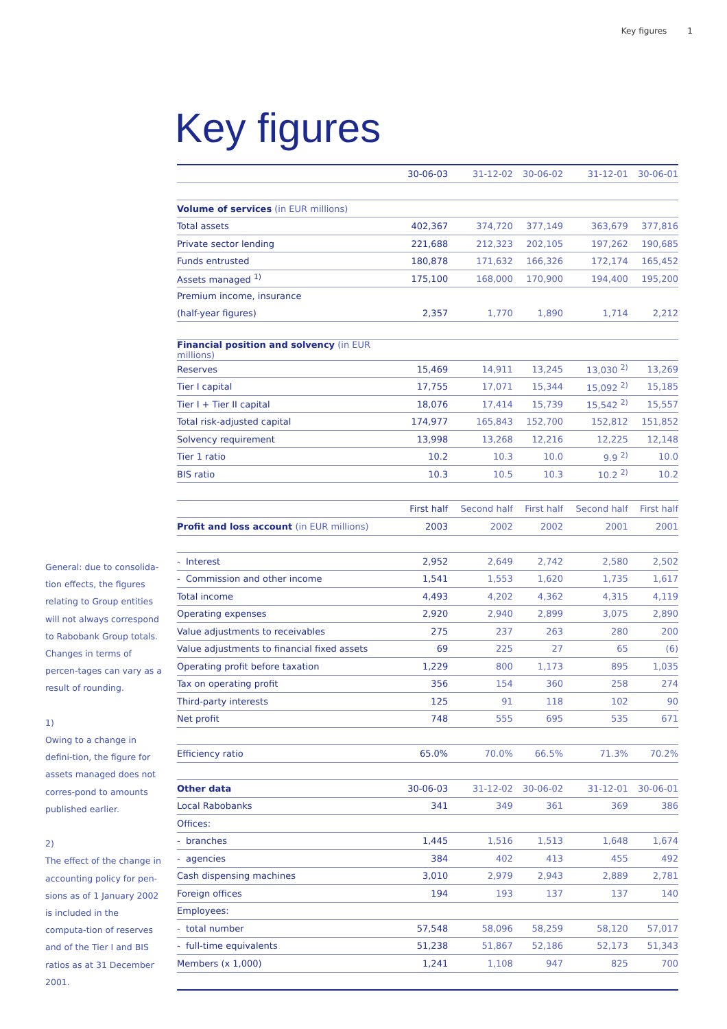Key figures 1
Key figures
General: due to consolida-tion effects, the figures relating to Group entities will not always correspond to Rabobank Group totals. Changes in terms of percen-tages can vary as a result of rounding.
1)
Owing to a change in defini-tion, the figure for assets managed does not corres-pond to amounts published earlier.
2)
The effect of the change in accounting policy for pen-sions as of 1 January 2002 is included in the computa-tion of reserves and of the Tier I and BIS ratios as at 31 December 2001.
| | 30-06-03 | 31-12-02 | 30-06-02 | 31-12-01 | 30-06-01 |
| --- | --- | --- | --- | --- | --- |
| Volume of services (in EUR millions) | | | | | |
| Total assets | 402,367 | 374,720 | 377,149 | 363,679 | 377,816 |
| Private sector lending | 221,688 | 212,323 | 202,105 | 197,262 | 190,685 |
| Funds entrusted | 180,878 | 171,632 | 166,326 | 172,174 | 165,452 |
| Assets managed <sup>1)</sup> | 175,100 | 168,000 | 170,900 | 194,400 | 195,200 |
| Premium income, insurance | | | | | |
| (half-year figures) | 2,357 | 1,770 | 1,890 | 1,714 | 2,212 |
| Financial position and solvency (in EUR millions) | | | | | |
| Reserves | 15,469 | 14,911 | 13,245 | 13,030 <sup>2)</sup> | 13,269 |
| Tier I capital | 17,755 | 17,071 | 15,344 | 15,092 <sup>2)</sup> | 15,185 |
| Tier I + Tier II capital | 18,076 | 17,414 | 15,739 | 15,542 <sup>2)</sup> | 15,557 |
| Total risk-adjusted capital | 174,977 | 165,843 | 152,700 | 152,812 | 151,852 |
| Solvency requirement | 13,998 | 13,268 | 12,216 | 12,225 | 12,148 |
| Tier 1 ratio | 10.2 | 10.3 | 10.0 | 9.9 <sup>2)</sup> | 10.0 |
| BIS ratio | 10.3 | 10.5 | 10.3 | 10.2 <sup>2)</sup> | 10.2 |
| | First half | Second half | First half | Second half | First half |
| Profit and loss account (in EUR millions) | 2003 | 2002 | 2002 | 2001 | 2001 |
| - Interest | 2,952 | 2,649 | 2,742 | 2,580 | 2,502 |
| - Commission and other income | 1,541 | 1,553 | 1,620 | 1,735 | 1,617 |
| Total income | 4,493 | 4,202 | 4,362 | 4,315 | 4,119 |
| Operating expenses | 2,920 | 2,940 | 2,899 | 3,075 | 2,890 |
| Value adjustments to receivables | 275 | 237 | 263 | 280 | 200 |
| Value adjustments to financial fixed assets | 69 | 225 | 27 | 65 | (6) |
| Operating profit before taxation | 1,229 | 800 | 1,173 | 895 | 1,035 |
| Tax on operating profit | 356 | 154 | 360 | 258 | 274 |
| Third-party interests | 125 | 91 | 118 | 102 | 90 |
| Net profit | 748 | 555 | 695 | 535 | 671 |
| Efficiency ratio | 65.0% | 70.0% | 66.5% | 71.3% | 70.2% |
| Other data | 30-06-03 | 31-12-02 | 30-06-02 | 31-12-01 | 30-06-01 |
| Local Rabobanks | 341 | 349 | 361 | 369 | 386 |
| Offices: | | | | | |
| - branches | 1,445 | 1,516 | 1,513 | 1,648 | 1,674 |
| - agencies | 384 | 402 | 413 | 455 | 492 |
| Cash dispensing machines | 3,010 | 2,979 | 2,943 | 2,889 | 2,781 |
| Foreign offices | 194 | 193 | 137 | 137 | 140 |
| Employees: | | | | | |
| - total number | 57,548 | 58,096 | 58,259 | 58,120 | 57,017 |
| - full-time equivalents | 51,238 | 51,867 | 52,186 | 52,173 | 51,343 |
| Members (x 1,000) | 1,241 | 1,108 | 947 | 825 | 700 |